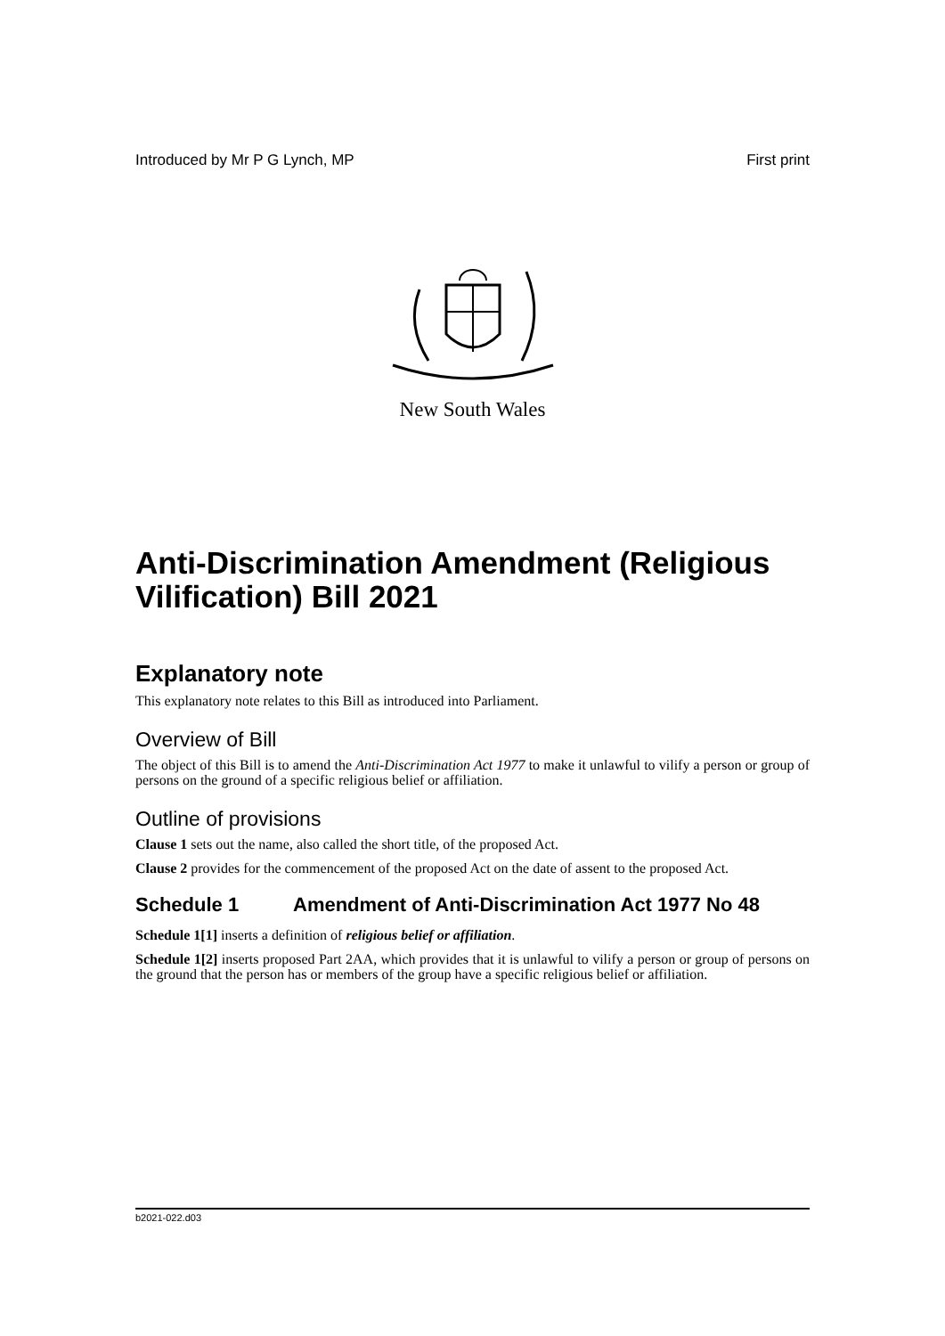Introduced by Mr P G Lynch, MP First print
New South Wales
Anti-Discrimination Amendment (Religious Vilification) Bill 2021
Explanatory note
This explanatory note relates to this Bill as introduced into Parliament.
Overview of Bill
The object of this Bill is to amend the Anti-Discrimination Act 1977 to make it unlawful to vilify a person or group of persons on the ground of a specific religious belief or affiliation.
Outline of provisions
Clause 1 sets out the name, also called the short title, of the proposed Act.
Clause 2 provides for the commencement of the proposed Act on the date of assent to the proposed Act.
Schedule 1 Amendment of Anti-Discrimination Act 1977 No 48
Schedule 1[1] inserts a definition of religious belief or affiliation.
Schedule 1[2] inserts proposed Part 2AA, which provides that it is unlawful to vilify a person or group of persons on the ground that the person has or members of the group have a specific religious belief or affiliation.
b2021-022.d03